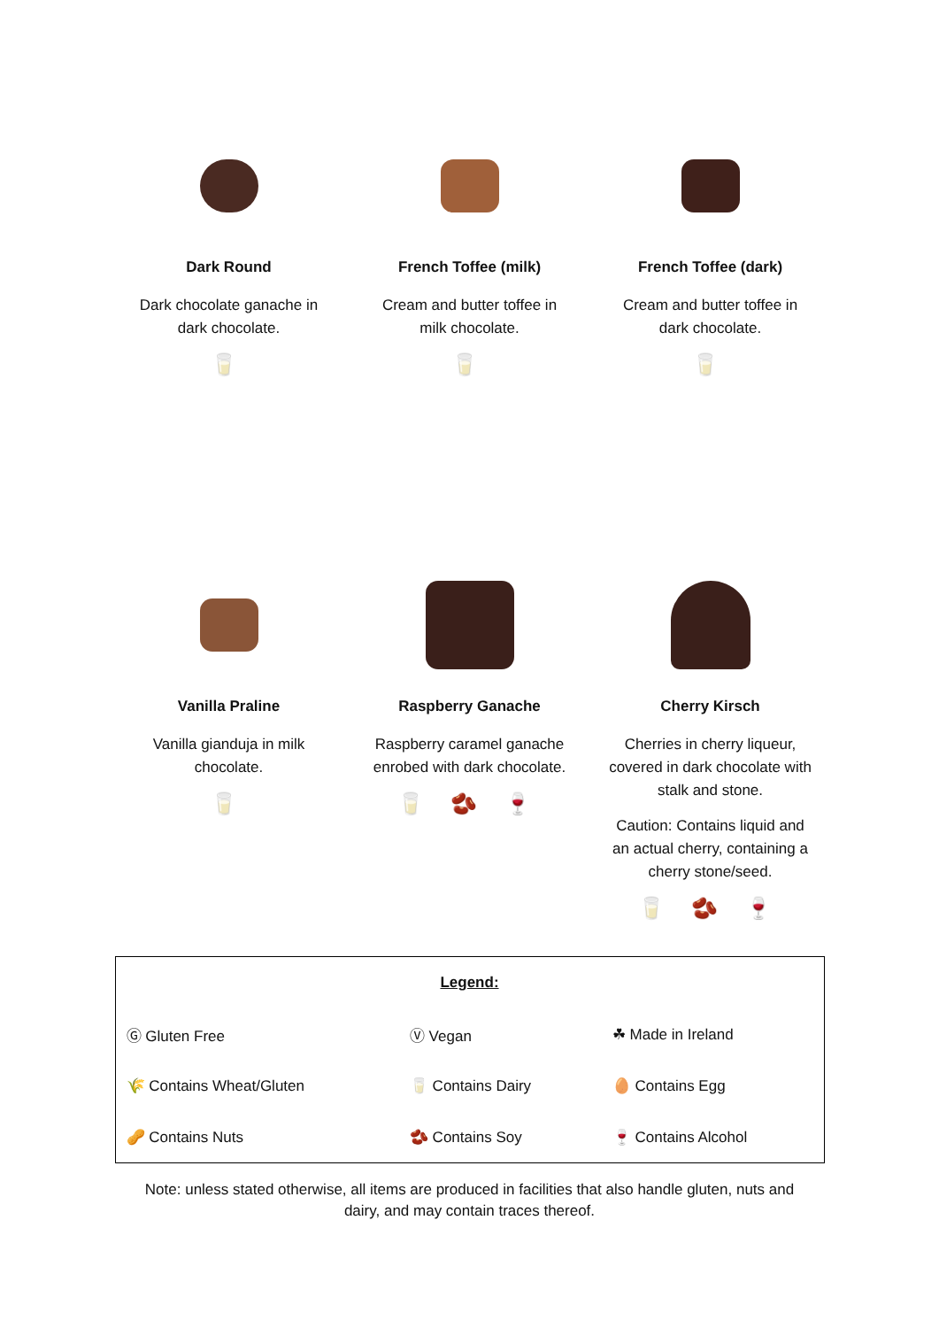Dark Round
Dark chocolate ganache in dark chocolate.
🥛
French Toffee (milk)
Cream and butter toffee in milk chocolate.
🥛
French Toffee (dark)
Cream and butter toffee in dark chocolate.
🥛
Vanilla Praline
Vanilla gianduja in milk chocolate.
🥛
Raspberry Ganache
Raspberry caramel ganache enrobed with dark chocolate.
🥛 🫘 🍷
Cherry Kirsch
Cherries in cherry liqueur, covered in dark chocolate with stalk and stone.
Caution: Contains liquid and an actual cherry, containing a cherry stone/seed.
🥛 🫘 🍷
| Legend: | | |
| Ⓖ Gluten Free | Ⓥ Vegan | ☘ Made in Ireland |
| 🌾 Contains Wheat/Gluten | 🥛 Contains Dairy | 🥚 Contains Egg |
| 🥜 Contains Nuts | 🫘 Contains Soy | 🍷 Contains Alcohol |
Note: unless stated otherwise, all items are produced in facilities that also handle gluten, nuts and
dairy, and may contain traces thereof.